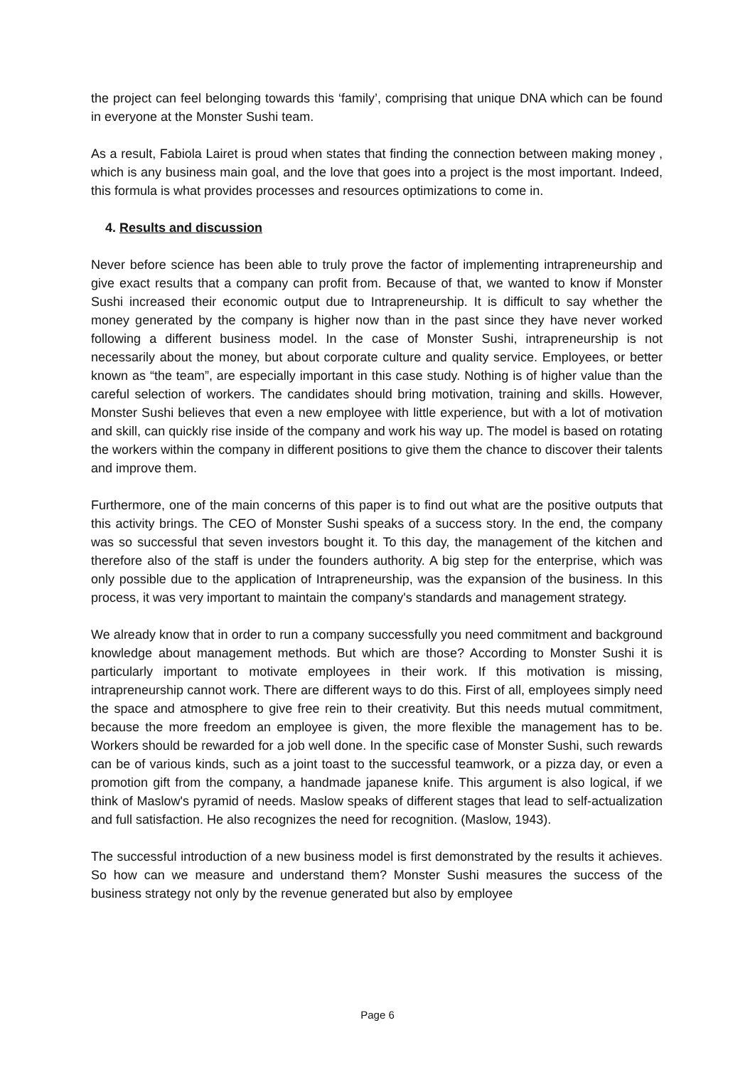the project can feel belonging towards this ‘family’, comprising that unique DNA which can be found in everyone at the Monster Sushi team.
As a result, Fabiola Lairet is proud when states that finding the connection between making money , which is any business main goal, and the love that goes into a project is the most important. Indeed, this formula is what provides processes and resources optimizations to come in.
4. Results and discussion
Never before science has been able to truly prove the factor of implementing intrapreneurship and give exact results that a company can profit from. Because of that, we wanted to know if Monster Sushi increased their economic output due to Intrapreneurship. It is difficult to say whether the money generated by the company is higher now than in the past since they have never worked following a different business model. In the case of Monster Sushi, intrapreneurship is not necessarily about the money, but about corporate culture and quality service. Employees, or better known as “the team”, are especially important in this case study. Nothing is of higher value than the careful selection of workers. The candidates should bring motivation, training and skills. However, Monster Sushi believes that even a new employee with little experience, but with a lot of motivation and skill, can quickly rise inside of the company and work his way up. The model is based on rotating the workers within the company in different positions to give them the chance to discover their talents and improve them.
Furthermore, one of the main concerns of this paper is to find out what are the positive outputs that this activity brings. The CEO of Monster Sushi speaks of a success story. In the end, the company was so successful that seven investors bought it. To this day, the management of the kitchen and therefore also of the staff is under the founders authority. A big step for the enterprise, which was only possible due to the application of Intrapreneurship, was the expansion of the business. In this process, it was very important to maintain the company's standards and management strategy.
We already know that in order to run a company successfully you need commitment and background knowledge about management methods. But which are those? According to Monster Sushi it is particularly important to motivate employees in their work. If this motivation is missing, intrapreneurship cannot work. There are different ways to do this. First of all, employees simply need the space and atmosphere to give free rein to their creativity. But this needs mutual commitment, because the more freedom an employee is given, the more flexible the management has to be. Workers should be rewarded for a job well done. In the specific case of Monster Sushi, such rewards can be of various kinds, such as a joint toast to the successful teamwork, or a pizza day, or even a promotion gift from the company, a handmade japanese knife. This argument is also logical, if we think of Maslow's pyramid of needs. Maslow speaks of different stages that lead to self-actualization and full satisfaction. He also recognizes the need for recognition. (Maslow, 1943).
The successful introduction of a new business model is first demonstrated by the results it achieves. So how can we measure and understand them? Monster Sushi measures the success of the business strategy not only by the revenue generated but also by employee
Page 6